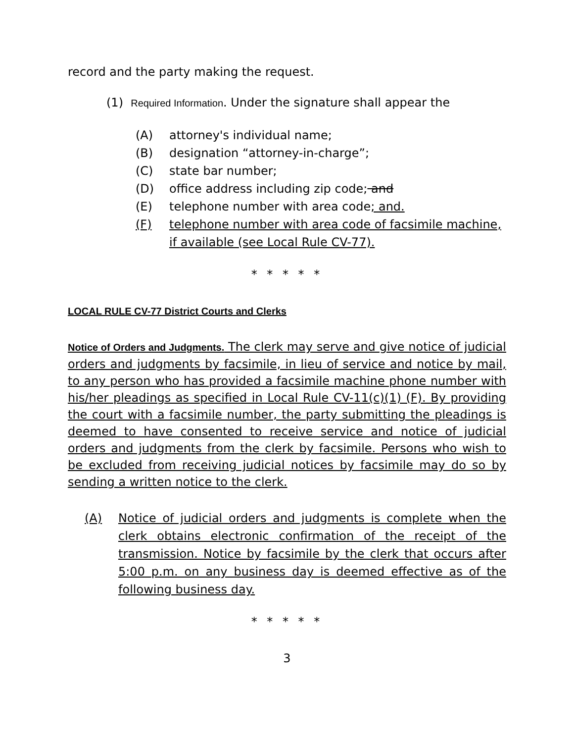record and the party making the request.
(1) Required Information. Under the signature shall appear the
(A) attorney's individual name;
(B) designation “attorney-in-charge”;
(C) state bar number;
(D) office address including zip code; and
(E) telephone number with area code; and.
(F) telephone number with area code of facsimile machine, if available (see Local Rule CV-77).
* * * * *
LOCAL RULE CV-77 District Courts and Clerks
Notice of Orders and Judgments. The clerk may serve and give notice of judicial orders and judgments by facsimile, in lieu of service and notice by mail, to any person who has provided a facsimile machine phone number with his/her pleadings as specified in Local Rule CV-11(c)(1) (F). By providing the court with a facsimile number, the party submitting the pleadings is deemed to have consented to receive service and notice of judicial orders and judgments from the clerk by facsimile. Persons who wish to be excluded from receiving judicial notices by facsimile may do so by sending a written notice to the clerk.
(A) Notice of judicial orders and judgments is complete when the clerk obtains electronic confirmation of the receipt of the transmission. Notice by facsimile by the clerk that occurs after 5:00 p.m. on any business day is deemed effective as of the following business day.
* * * * *
3